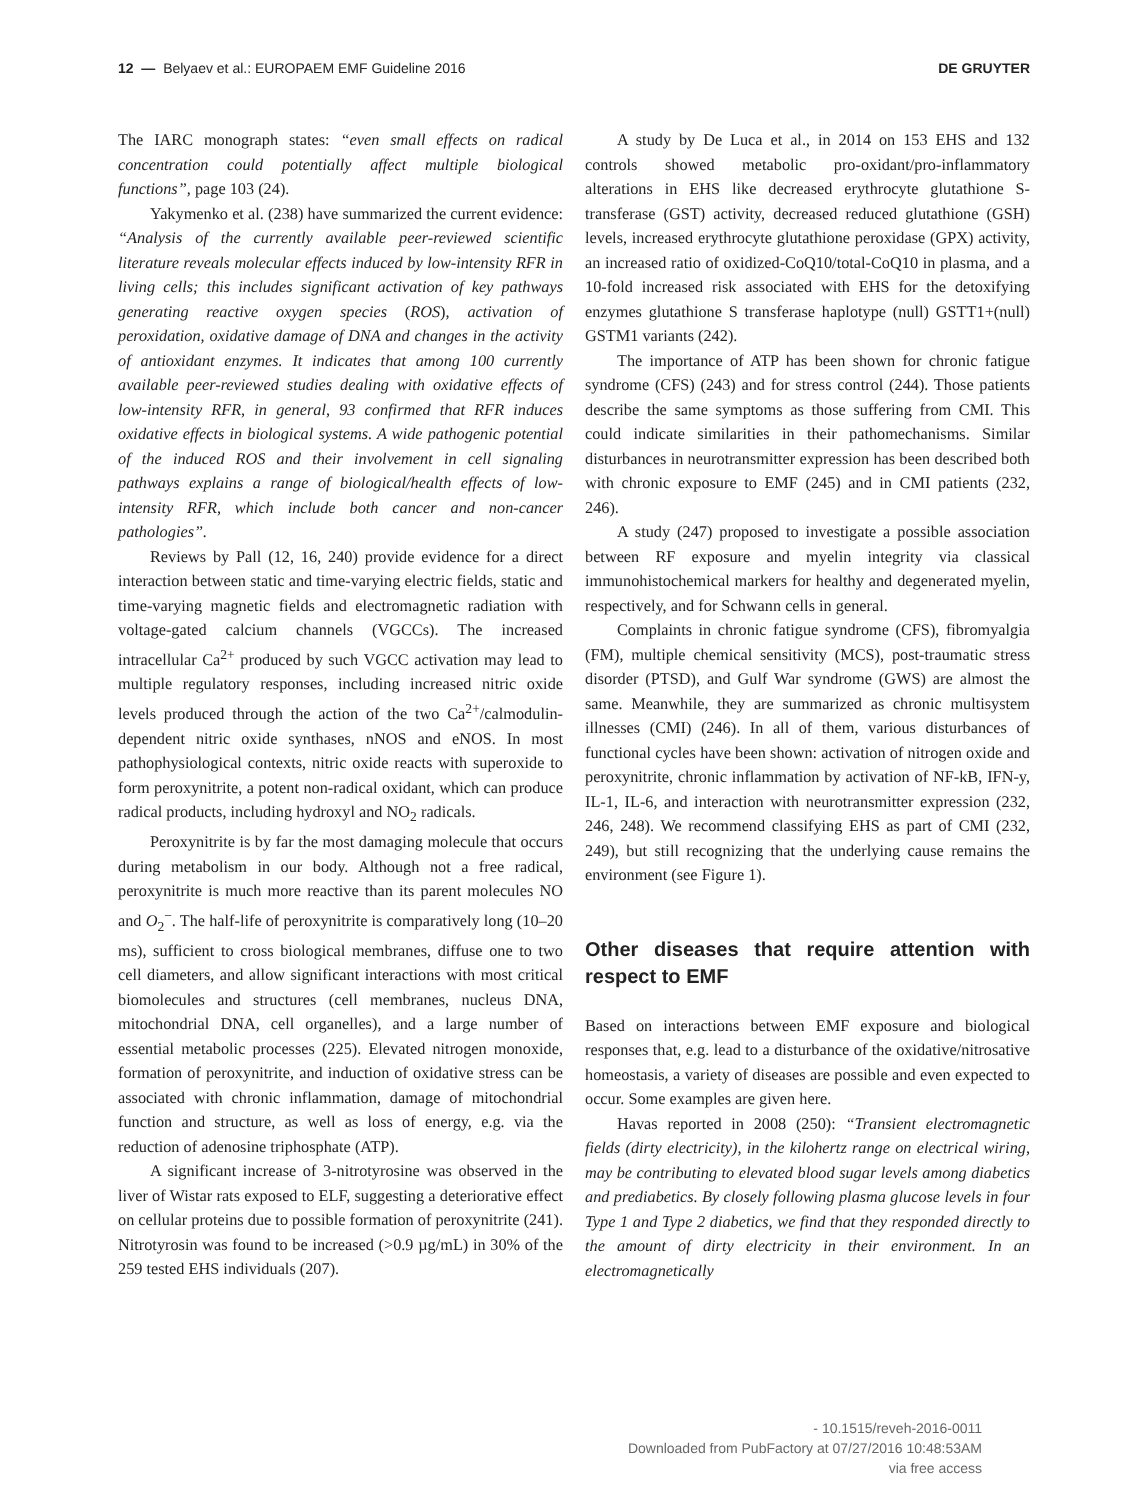12 — Belyaev et al.: EUROPAEM EMF Guideline 2016 DE GRUYTER
The IARC monograph states: “even small effects on radical concentration could potentially affect multiple biological functions”, page 103 (24).
Yakymenko et al. (238) have summarized the current evidence: “Analysis of the currently available peer-reviewed scientific literature reveals molecular effects induced by low-intensity RFR in living cells; this includes significant activation of key pathways generating reactive oxygen species (ROS), activation of peroxidation, oxidative damage of DNA and changes in the activity of antioxidant enzymes. It indicates that among 100 currently available peer-reviewed studies dealing with oxidative effects of low-intensity RFR, in general, 93 confirmed that RFR induces oxidative effects in biological systems. A wide pathogenic potential of the induced ROS and their involvement in cell signaling pathways explains a range of biological/health effects of low-intensity RFR, which include both cancer and non-cancer pathologies”.
Reviews by Pall (12, 16, 240) provide evidence for a direct interaction between static and time-varying electric fields, static and time-varying magnetic fields and electromagnetic radiation with voltage-gated calcium channels (VGCCs). The increased intracellular Ca<sup>2+</sup> produced by such VGCC activation may lead to multiple regulatory responses, including increased nitric oxide levels produced through the action of the two Ca<sup>2+</sup>/calmodulin-dependent nitric oxide synthases, nNOS and eNOS. In most pathophysiological contexts, nitric oxide reacts with superoxide to form peroxynitrite, a potent non-radical oxidant, which can produce radical products, including hydroxyl and NO<sub>2</sub> radicals.
Peroxynitrite is by far the most damaging molecule that occurs during metabolism in our body. Although not a free radical, peroxynitrite is much more reactive than its parent molecules NO and O<sub>2</sub><sup>−</sup>. The half-life of peroxynitrite is comparatively long (10–20 ms), sufficient to cross biological membranes, diffuse one to two cell diameters, and allow significant interactions with most critical biomolecules and structures (cell membranes, nucleus DNA, mitochondrial DNA, cell organelles), and a large number of essential metabolic processes (225). Elevated nitrogen monoxide, formation of peroxynitrite, and induction of oxidative stress can be associated with chronic inflammation, damage of mitochondrial function and structure, as well as loss of energy, e.g. via the reduction of adenosine triphosphate (ATP).
A significant increase of 3-nitrotyrosine was observed in the liver of Wistar rats exposed to ELF, suggesting a deteriorative effect on cellular proteins due to possible formation of peroxynitrite (241). Nitrotyrosin was found to be increased (>0.9 µg/mL) in 30% of the 259 tested EHS individuals (207).
A study by De Luca et al., in 2014 on 153 EHS and 132 controls showed metabolic pro-oxidant/pro-inflammatory alterations in EHS like decreased erythrocyte glutathione S-transferase (GST) activity, decreased reduced glutathione (GSH) levels, increased erythrocyte glutathione peroxidase (GPX) activity, an increased ratio of oxidized-CoQ10/total-CoQ10 in plasma, and a 10-fold increased risk associated with EHS for the detoxifying enzymes glutathione S transferase haplotype (null) GSTT1+(null) GSTM1 variants (242).
The importance of ATP has been shown for chronic fatigue syndrome (CFS) (243) and for stress control (244). Those patients describe the same symptoms as those suffering from CMI. This could indicate similarities in their pathomechanisms. Similar disturbances in neurotransmitter expression has been described both with chronic exposure to EMF (245) and in CMI patients (232, 246).
A study (247) proposed to investigate a possible association between RF exposure and myelin integrity via classical immunohistochemical markers for healthy and degenerated myelin, respectively, and for Schwann cells in general.
Complaints in chronic fatigue syndrome (CFS), fibromyalgia (FM), multiple chemical sensitivity (MCS), post-traumatic stress disorder (PTSD), and Gulf War syndrome (GWS) are almost the same. Meanwhile, they are summarized as chronic multisystem illnesses (CMI) (246). In all of them, various disturbances of functional cycles have been shown: activation of nitrogen oxide and peroxynitrite, chronic inflammation by activation of NF-kB, IFN-y, IL-1, IL-6, and interaction with neurotransmitter expression (232, 246, 248). We recommend classifying EHS as part of CMI (232, 249), but still recognizing that the underlying cause remains the environment (see Figure 1).
Other diseases that require attention with respect to EMF
Based on interactions between EMF exposure and biological responses that, e.g. lead to a disturbance of the oxidative/nitrosative homeostasis, a variety of diseases are possible and even expected to occur. Some examples are given here.
Havas reported in 2008 (250): “Transient electromagnetic fields (dirty electricity), in the kilohertz range on electrical wiring, may be contributing to elevated blood sugar levels among diabetics and prediabetics. By closely following plasma glucose levels in four Type 1 and Type 2 diabetics, we find that they responded directly to the amount of dirty electricity in their environment. In an electromagnetically
- 10.1515/reveh-2016-0011
Downloaded from PubFactory at 07/27/2016 10:48:53AM
via free access